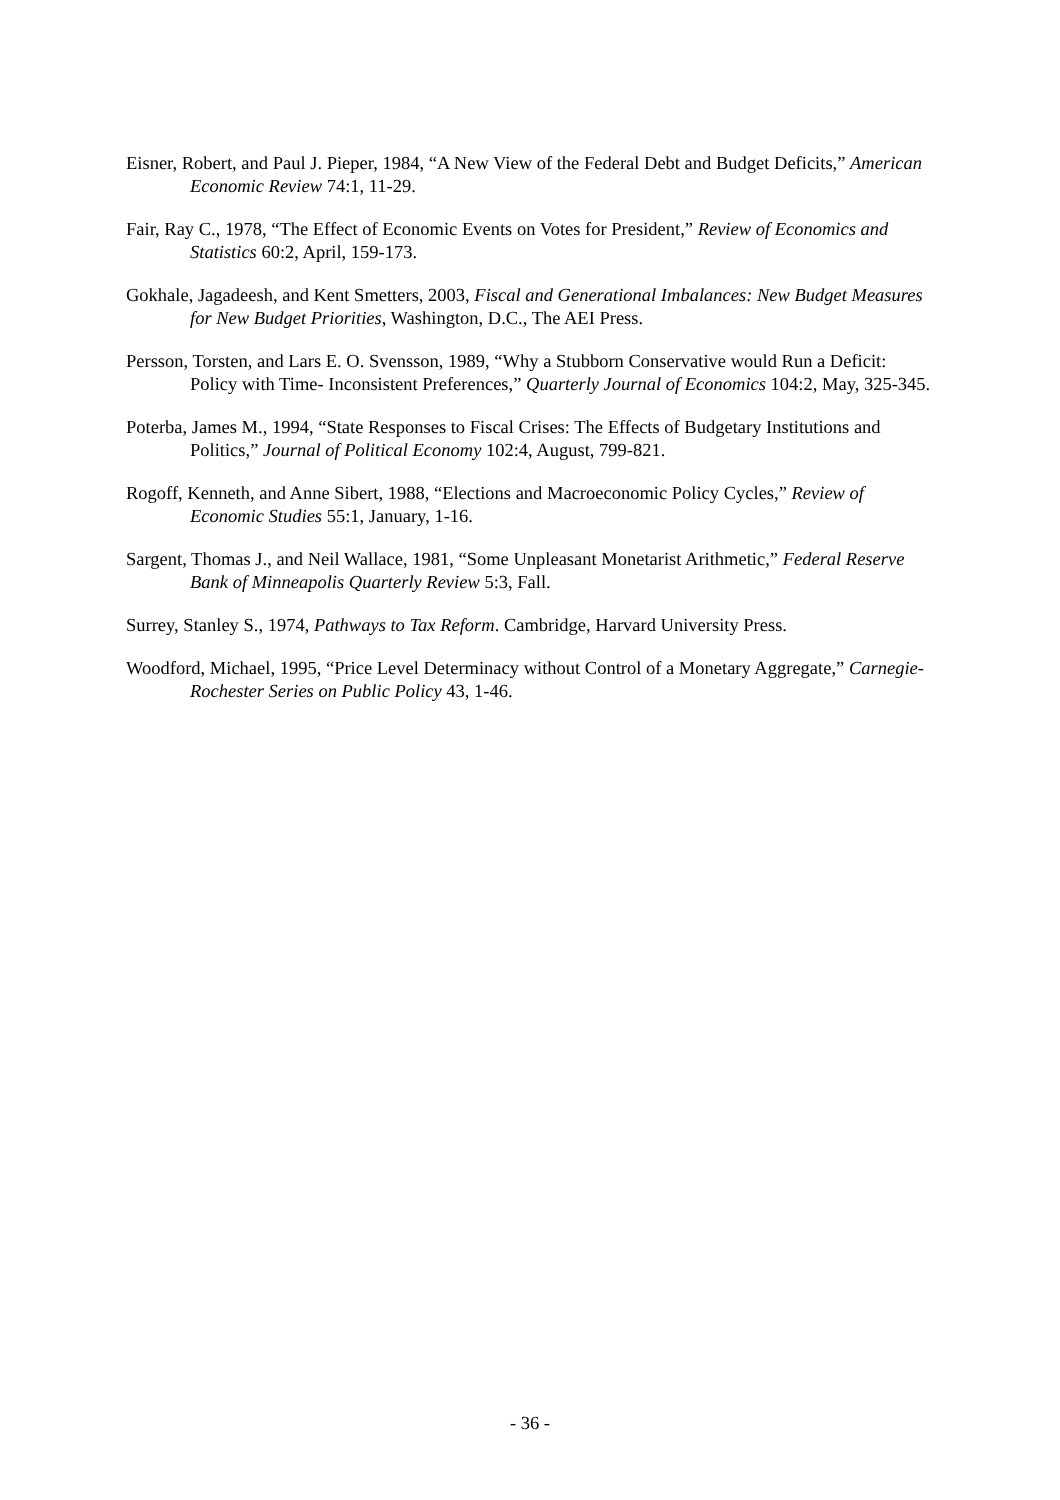Eisner, Robert, and Paul J. Pieper, 1984, “A New View of the Federal Debt and Budget Deficits,” American Economic Review 74:1, 11-29.
Fair, Ray C., 1978, “The Effect of Economic Events on Votes for President,” Review of Economics and Statistics 60:2, April, 159-173.
Gokhale, Jagadeesh, and Kent Smetters, 2003, Fiscal and Generational Imbalances: New Budget Measures for New Budget Priorities, Washington, D.C., The AEI Press.
Persson, Torsten, and Lars E. O. Svensson, 1989, “Why a Stubborn Conservative would Run a Deficit: Policy with Time- Inconsistent Preferences,” Quarterly Journal of Economics 104:2, May, 325-345.
Poterba, James M., 1994, “State Responses to Fiscal Crises: The Effects of Budgetary Institutions and Politics,” Journal of Political Economy 102:4, August, 799-821.
Rogoff, Kenneth, and Anne Sibert, 1988, “Elections and Macroeconomic Policy Cycles,” Review of Economic Studies 55:1, January, 1-16.
Sargent, Thomas J., and Neil Wallace, 1981, “Some Unpleasant Monetarist Arithmetic,” Federal Reserve Bank of Minneapolis Quarterly Review 5:3, Fall.
Surrey, Stanley S., 1974, Pathways to Tax Reform. Cambridge, Harvard University Press.
Woodford, Michael, 1995, “Price Level Determinacy without Control of a Monetary Aggregate,” Carnegie-Rochester Series on Public Policy 43, 1-46.
- 36 -